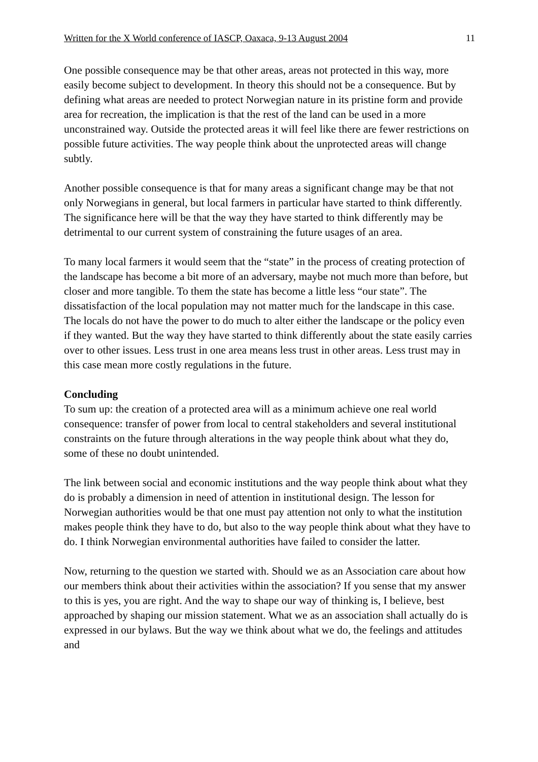Written for the X World conference of IASCP, Oaxaca, 9-13 August 2004 11
One possible consequence may be that other areas, areas not protected in this way, more easily become subject to development. In theory this should not be a consequence. But by defining what areas are needed to protect Norwegian nature in its pristine form and provide area for recreation, the implication is that the rest of the land can be used in a more unconstrained way. Outside the protected areas it will feel like there are fewer restrictions on possible future activities. The way people think about the unprotected areas will change subtly.
Another possible consequence is that for many areas a significant change may be that not only Norwegians in general, but local farmers in particular have started to think differently. The significance here will be that the way they have started to think differently may be detrimental to our current system of constraining the future usages of an area.
To many local farmers it would seem that the “state” in the process of creating protection of the landscape has become a bit more of an adversary, maybe not much more than before, but closer and more tangible. To them the state has become a little less “our state”. The dissatisfaction of the local population may not matter much for the landscape in this case. The locals do not have the power to do much to alter either the landscape or the policy even if they wanted. But the way they have started to think differently about the state easily carries over to other issues. Less trust in one area means less trust in other areas. Less trust may in this case mean more costly regulations in the future.
Concluding
To sum up: the creation of a protected area will as a minimum achieve one real world consequence: transfer of power from local to central stakeholders and several institutional constraints on the future through alterations in the way people think about what they do, some of these no doubt unintended.
The link between social and economic institutions and the way people think about what they do is probably a dimension in need of attention in institutional design. The lesson for Norwegian authorities would be that one must pay attention not only to what the institution makes people think they have to do, but also to the way people think about what they have to do. I think Norwegian environmental authorities have failed to consider the latter.
Now, returning to the question we started with. Should we as an Association care about how our members think about their activities within the association? If you sense that my answer to this is yes, you are right. And the way to shape our way of thinking is, I believe, best approached by shaping our mission statement. What we as an association shall actually do is expressed in our bylaws. But the way we think about what we do, the feelings and attitudes and